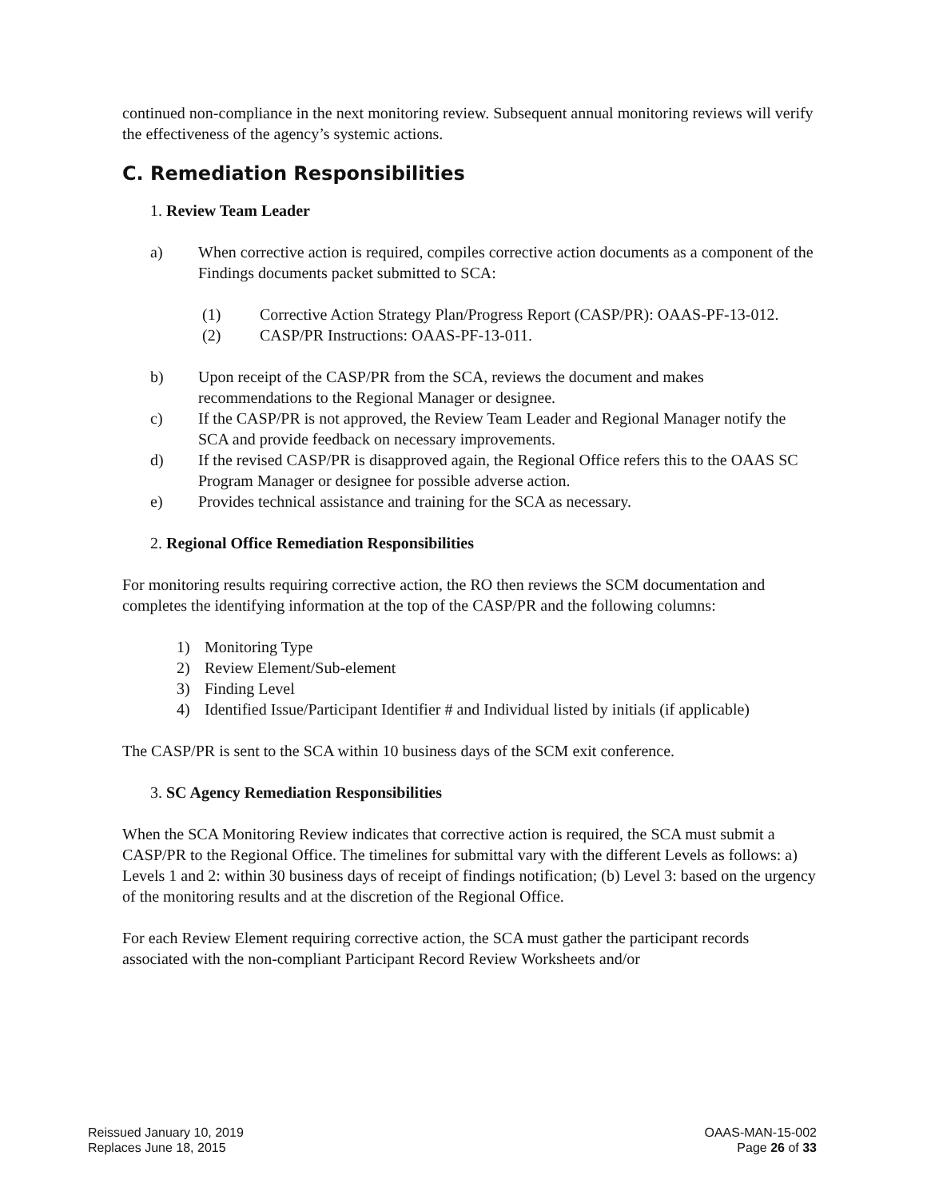continued non-compliance in the next monitoring review. Subsequent annual monitoring reviews will verify the effectiveness of the agency’s systemic actions.
C. Remediation Responsibilities
1. Review Team Leader
a) When corrective action is required, compiles corrective action documents as a component of the Findings documents packet submitted to SCA:
(1) Corrective Action Strategy Plan/Progress Report (CASP/PR): OAAS-PF-13-012.
(2) CASP/PR Instructions: OAAS-PF-13-011.
b) Upon receipt of the CASP/PR from the SCA, reviews the document and makes recommendations to the Regional Manager or designee.
c) If the CASP/PR is not approved, the Review Team Leader and Regional Manager notify the SCA and provide feedback on necessary improvements.
d) If the revised CASP/PR is disapproved again, the Regional Office refers this to the OAAS SC Program Manager or designee for possible adverse action.
e) Provides technical assistance and training for the SCA as necessary.
2. Regional Office Remediation Responsibilities
For monitoring results requiring corrective action, the RO then reviews the SCM documentation and completes the identifying information at the top of the CASP/PR and the following columns:
1) Monitoring Type
2) Review Element/Sub-element
3) Finding Level
4) Identified Issue/Participant Identifier # and Individual listed by initials (if applicable)
The CASP/PR is sent to the SCA within 10 business days of the SCM exit conference.
3. SC Agency Remediation Responsibilities
When the SCA Monitoring Review indicates that corrective action is required, the SCA must submit a CASP/PR to the Regional Office. The timelines for submittal vary with the different Levels as follows: a) Levels 1 and 2: within 30 business days of receipt of findings notification; (b) Level 3: based on the urgency of the monitoring results and at the discretion of the Regional Office.
For each Review Element requiring corrective action, the SCA must gather the participant records associated with the non-compliant Participant Record Review Worksheets and/or
Reissued January 10, 2019
Replaces June 18, 2015
OAAS-MAN-15-002
Page 26 of 33